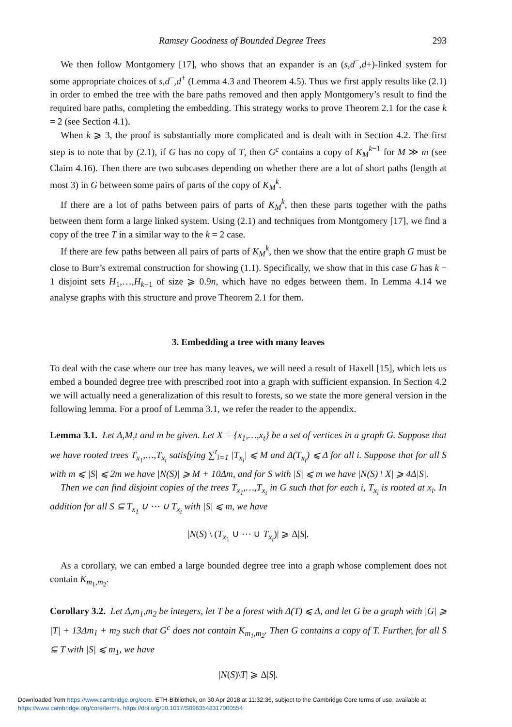Ramsey Goodness of Bounded Degree Trees 293
We then follow Montgomery [17], who shows that an expander is an (s,d<sup>−</sup>,d+)-linked system for some appropriate choices of s,d<sup>−</sup>,d<sup>+</sup> (Lemma 4.3 and Theorem 4.5). Thus we first apply results like (2.1) in order to embed the tree with the bare paths removed and then apply Montgomery’s result to find the required bare paths, completing the embedding. This strategy works to prove Theorem 2.1 for the case k = 2 (see Section 4.1).
When k ⩾ 3, the proof is substantially more complicated and is dealt with in Section 4.2. The first step is to note that by (2.1), if G has no copy of T, then G<sup>c</sup> contains a copy of K<sub>M</sub><sup>k−1</sup> for M ≫ m (see Claim 4.16). Then there are two subcases depending on whether there are a lot of short paths (length at most 3) in G between some pairs of parts of the copy of K<sub>M</sub><sup>k</sup>.
If there are a lot of paths between pairs of parts of K<sub>M</sub><sup>k</sup>, then these parts together with the paths between them form a large linked system. Using (2.1) and techniques from Montgomery [17], we find a copy of the tree T in a similar way to the k = 2 case.
If there are few paths between all pairs of parts of K<sub>M</sub><sup>k</sup>, then we show that the entire graph G must be close to Burr’s extremal construction for showing (1.1). Specifically, we show that in this case G has k − 1 disjoint sets H<sub>1</sub>,…,H<sub>k−1</sub> of size ⩾ 0.9n, which have no edges between them. In Lemma 4.14 we analyse graphs with this structure and prove Theorem 2.1 for them.
3. Embedding a tree with many leaves
To deal with the case where our tree has many leaves, we will need a result of Haxell [15], which lets us embed a bounded degree tree with prescribed root into a graph with sufficient expansion. In Section 4.2 we will actually need a generalization of this result to forests, so we state the more general version in the following lemma. For a proof of Lemma 3.1, we refer the reader to the appendix.
Lemma 3.1. Let Δ,M,t and m be given. Let X = {x<sub>1</sub>,…,x<sub>t</sub>} be a set of vertices in a graph G. Suppose that we have rooted trees T<sub>x<sub>1</sub></sub>,…,T<sub>x<sub>t</sub></sub> satisfying ∑<sup>t</sup><sub>i=1</sub> |T<sub>x<sub>i</sub></sub>| ⩽ M and Δ(T<sub>x<sub>i</sub></sub>) ⩽ Δ for all i. Suppose that for all S with m ⩽ |S| ⩽ 2m we have |N(S)| ⩾ M + 10Δm, and for S with |S| ⩽ m we have |N(S) \ X| ⩾ 4Δ|S|.
Then we can find disjoint copies of the trees T<sub>x<sub>1</sub></sub>,…,T<sub>x<sub>t</sub></sub> in G such that for each i, T<sub>x<sub>i</sub></sub> is rooted at x<sub>i</sub>. In addition for all S ⊆ T<sub>x<sub>1</sub></sub> ∪ ⋯ ∪ T<sub>x<sub>t</sub></sub> with |S| ⩽ m, we have
|N(S) \ (T<sub>x<sub>1</sub></sub> ∪ ⋯ ∪ T<sub>x<sub>t</sub></sub>)| ⩾ Δ|S|.
As a corollary, we can embed a large bounded degree tree into a graph whose complement does not contain K<sub>m<sub>1</sub>,m<sub>2</sub></sub>.
Corollary 3.2. Let Δ,m<sub>1</sub>,m<sub>2</sub> be integers, let T be a forest with Δ(T) ⩽ Δ, and let G be a graph with |G| ⩾ |T| + 13Δm<sub>1</sub> + m<sub>2</sub> such that G<sup>c</sup> does not contain K<sub>m<sub>1</sub>,m<sub>2</sub></sub>. Then G contains a copy of T. Further, for all S ⊆ T with |S| ⩽ m<sub>1</sub>, we have
|N(S)\T| ⩾ Δ|S|.
Downloaded from https://www.cambridge.org/core. ETH-Bibliothek, on 30 Apr 2018 at 11:32:36, subject to the Cambridge Core terms of use, available at
https://www.cambridge.org/core/terms. https://doi.org/10.1017/S0963548317000554